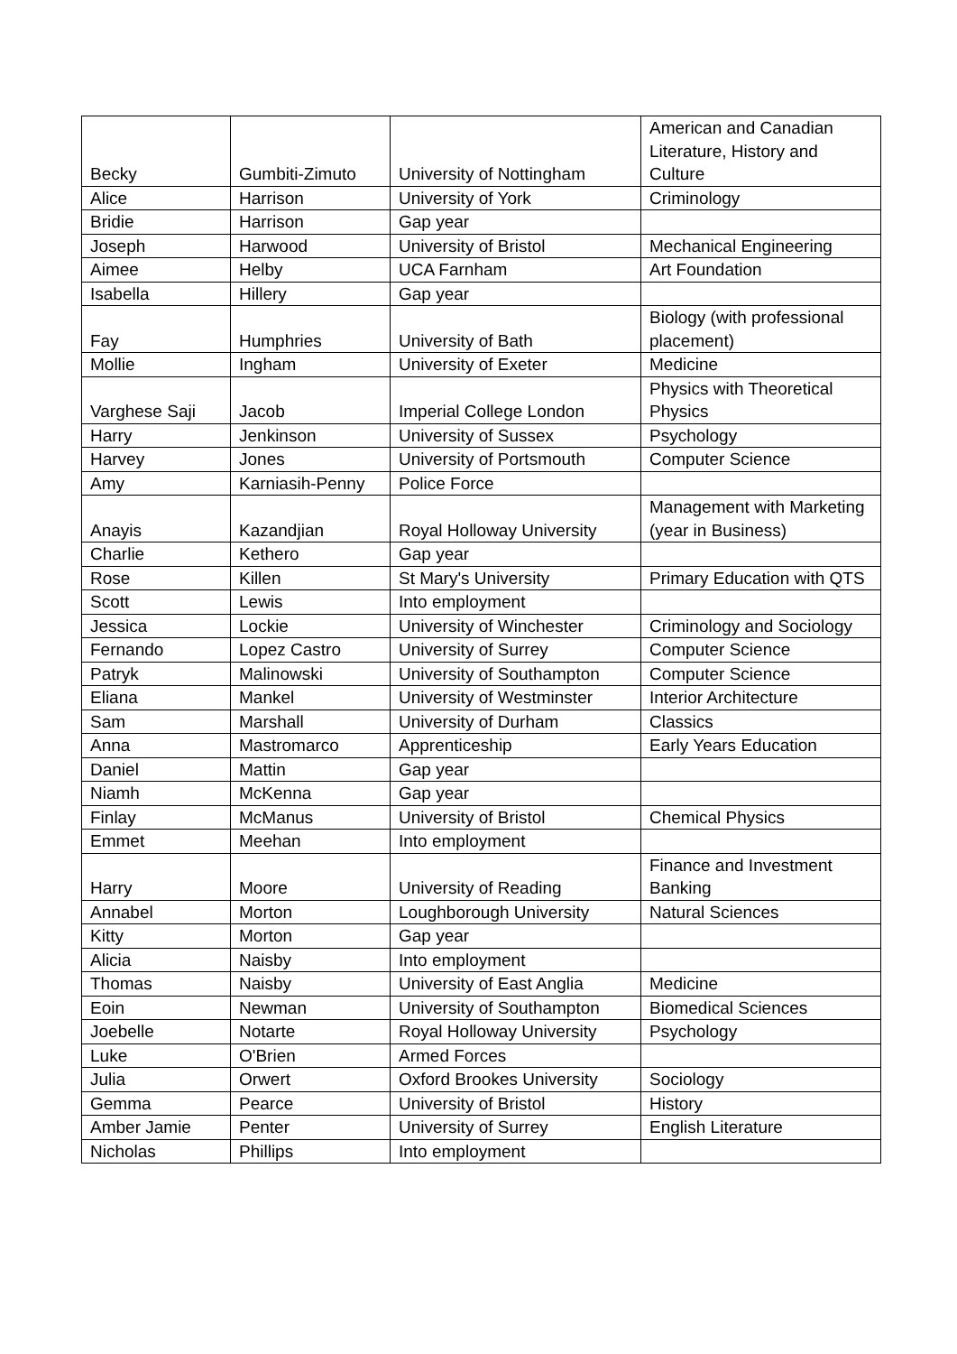| Becky | Gumbiti-Zimuto | University of Nottingham | American and Canadian Literature, History and Culture |
| Alice | Harrison | University of York | Criminology |
| Bridie | Harrison | Gap year | |
| Joseph | Harwood | University of Bristol | Mechanical Engineering |
| Aimee | Helby | UCA Farnham | Art Foundation |
| Isabella | Hillery | Gap year | |
| Fay | Humphries | University of Bath | Biology (with professional placement) |
| Mollie | Ingham | University of Exeter | Medicine |
| Varghese Saji | Jacob | Imperial College London | Physics with Theoretical Physics |
| Harry | Jenkinson | University of Sussex | Psychology |
| Harvey | Jones | University of Portsmouth | Computer Science |
| Amy | Karniasih-Penny | Police Force | |
| Anayis | Kazandjian | Royal Holloway University | Management with Marketing (year in Business) |
| Charlie | Kethero | Gap year | |
| Rose | Killen | St Mary's University | Primary Education with QTS |
| Scott | Lewis | Into employment | |
| Jessica | Lockie | University of Winchester | Criminology and Sociology |
| Fernando | Lopez Castro | University of Surrey | Computer Science |
| Patryk | Malinowski | University of Southampton | Computer Science |
| Eliana | Mankel | University of Westminster | Interior Architecture |
| Sam | Marshall | University of Durham | Classics |
| Anna | Mastromarco | Apprenticeship | Early Years Education |
| Daniel | Mattin | Gap year | |
| Niamh | McKenna | Gap year | |
| Finlay | McManus | University of Bristol | Chemical Physics |
| Emmet | Meehan | Into employment | |
| Harry | Moore | University of Reading | Finance and Investment Banking |
| Annabel | Morton | Loughborough University | Natural Sciences |
| Kitty | Morton | Gap year | |
| Alicia | Naisby | Into employment | |
| Thomas | Naisby | University of East Anglia | Medicine |
| Eoin | Newman | University of Southampton | Biomedical Sciences |
| Joebelle | Notarte | Royal Holloway University | Psychology |
| Luke | O'Brien | Armed Forces | |
| Julia | Orwert | Oxford Brookes University | Sociology |
| Gemma | Pearce | University of Bristol | History |
| Amber Jamie | Penter | University of Surrey | English Literature |
| Nicholas | Phillips | Into employment | |